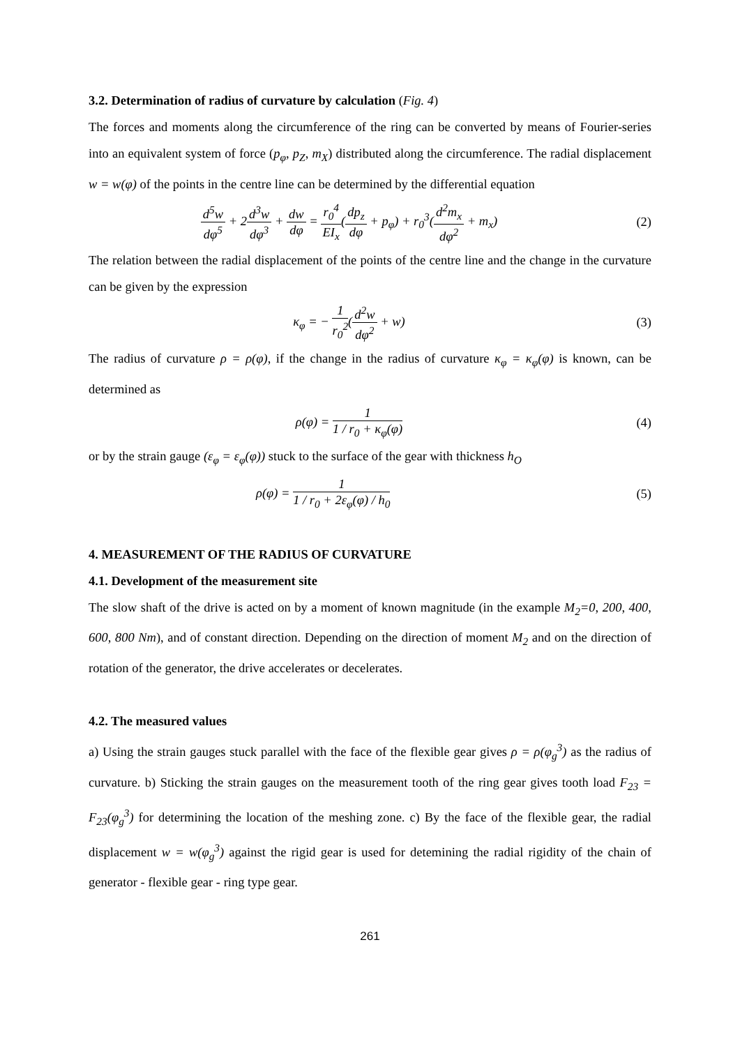3.2. Determination of radius of curvature by calculation (Fig. 4)
The forces and moments along the circumference of the ring can be converted by means of Fourier-series into an equivalent system of force (p<sub>φ</sub>, p<sub>Z</sub>, m<sub>X</sub>) distributed along the circumference. The radial displacement w = w(φ) of the points in the centre line can be determined by the differential equation
d<sup>5</sup>w dφ<sup>5</sup> + 2d<sup>3</sup>w dφ<sup>3</sup> + dw dφ = r<sub>0</sub><sup>4</sup> EI<sub>x</sub>(dp<sub>z</sub> dφ + p<sub>φ</sub>) + r<sub>0</sub><sup>3</sup>(d<sup>2</sup>m<sub>x</sub> dφ<sup>2</sup> + m<sub>x</sub>)
(2)
The relation between the radial displacement of the points of the centre line and the change in the curvature can be given by the expression
κ<sub>φ</sub> = − 1 r<sub>0</sub><sup>2</sup>(d<sup>2</sup>w dφ<sup>2</sup> + w) (3)
The radius of curvature ρ = ρ(φ), if the change in the radius of curvature κ<sub>φ</sub> = κ<sub>φ</sub>(φ) is known, can be determined as
ρ(φ) = 1 1 / r<sub>0</sub> + κ<sub>φ</sub>(φ)
(4)
or by the strain gauge (ε<sub>φ</sub> = ε<sub>φ</sub>(φ)) stuck to the surface of the gear with thickness h<sub>O</sub>
ρ(φ) = 1 1 / r<sub>0</sub> + 2ε<sub>φ</sub>(φ) / h<sub>0</sub>
(5)
4. MEASUREMENT OF THE RADIUS OF CURVATURE
4.1. Development of the measurement site
The slow shaft of the drive is acted on by a moment of known magnitude (in the example M<sub>2</sub>=0, 200, 400, 600, 800 Nm), and of constant direction. Depending on the direction of moment M<sub>2</sub> and on the direction of rotation of the generator, the drive accelerates or decelerates.
4.2. The measured values
a) Using the strain gauges stuck parallel with the face of the flexible gear gives ρ = ρ(φ<sub>g</sub><sup>3</sup>) as the radius of curvature. b) Sticking the strain gauges on the measurement tooth of the ring gear gives tooth load F<sub>23</sub> = F<sub>23</sub>(φ<sub>g</sub><sup>3</sup>) for determining the location of the meshing zone. c) By the face of the flexible gear, the radial displacement w = w(φ<sub>g</sub><sup>3</sup>) against the rigid gear is used for detemining the radial rigidity of the chain of generator - flexible gear - ring type gear.
261